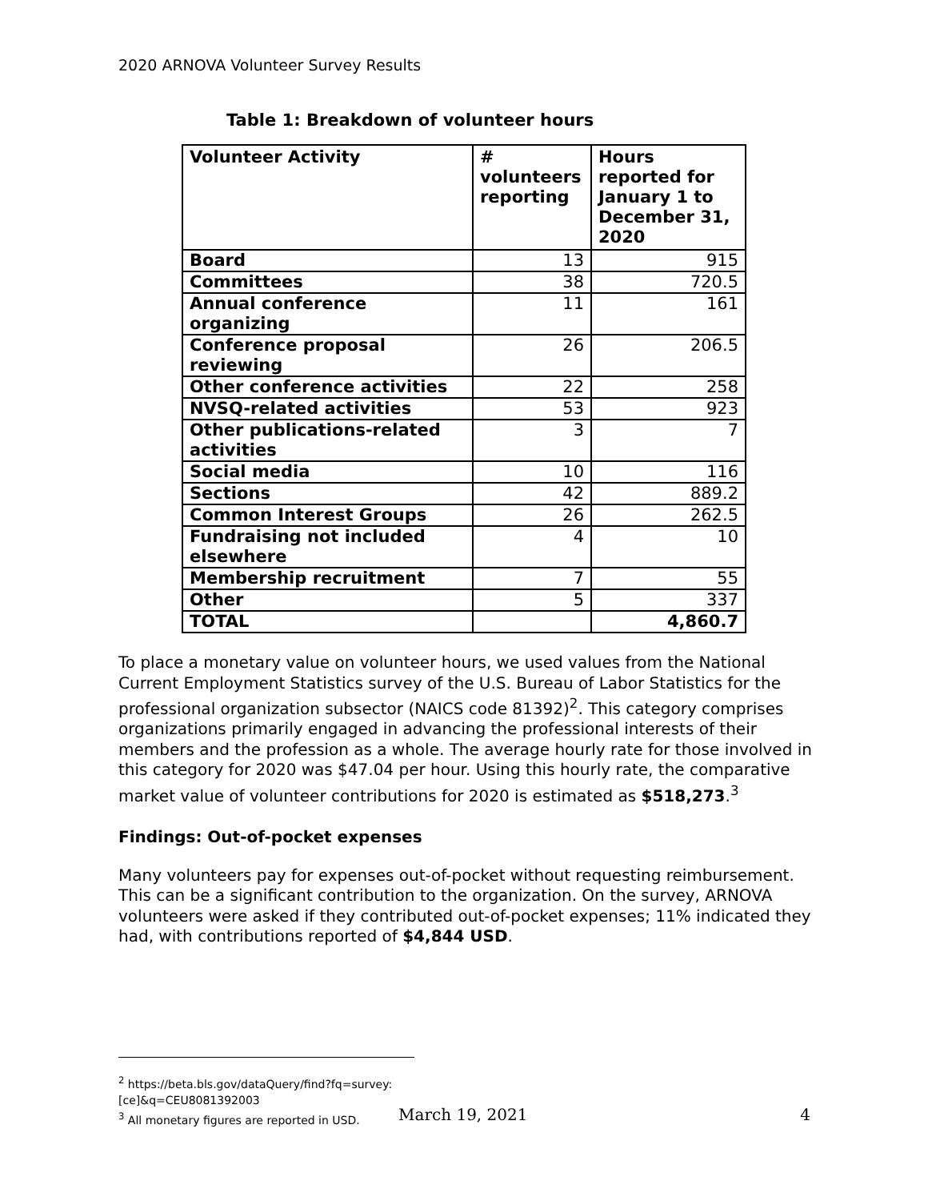2020 ARNOVA Volunteer Survey Results
Table 1: Breakdown of volunteer hours
| Volunteer Activity | # volunteers reporting | Hours reported for January 1 to December 31, 2020 |
| --- | --- | --- |
| Board | 13 | 915 |
| Committees | 38 | 720.5 |
| Annual conference organizing | 11 | 161 |
| Conference proposal reviewing | 26 | 206.5 |
| Other conference activities | 22 | 258 |
| NVSQ-related activities | 53 | 923 |
| Other publications-related activities | 3 | 7 |
| Social media | 10 | 116 |
| Sections | 42 | 889.2 |
| Common Interest Groups | 26 | 262.5 |
| Fundraising not included elsewhere | 4 | 10 |
| Membership recruitment | 7 | 55 |
| Other | 5 | 337 |
| TOTAL | | 4,860.7 |
To place a monetary value on volunteer hours, we used values from the National Current Employment Statistics survey of the U.S. Bureau of Labor Statistics for the professional organization subsector (NAICS code 81392)<sup>2</sup>. This category comprises organizations primarily engaged in advancing the professional interests of their members and the profession as a whole. The average hourly rate for those involved in this category for 2020 was $47.04 per hour. Using this hourly rate, the comparative market value of volunteer contributions for 2020 is estimated as $518,273.<sup>3</sup>
Findings: Out-of-pocket expenses
Many volunteers pay for expenses out-of-pocket without requesting reimbursement. This can be a significant contribution to the organization. On the survey, ARNOVA volunteers were asked if they contributed out-of-pocket expenses; 11% indicated they had, with contributions reported of $4,844 USD.
<sup>2</sup> https://beta.bls.gov/dataQuery/find?fq=survey:[ce]&q=CEU8081392003
<sup>3</sup> All monetary figures are reported in USD.
March 19, 2021 4